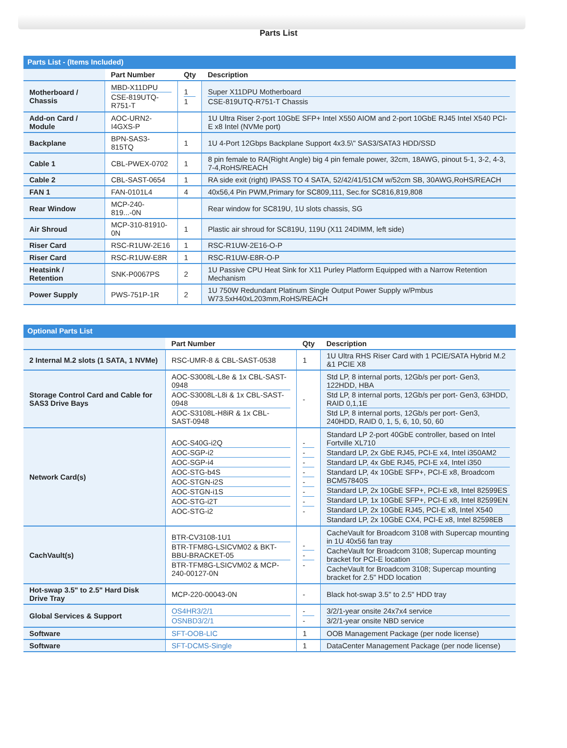Parts List
| Parts List - (Items Included) | | | |
| | Part Number | Qty | Description |
| Motherboard / Chassis | MBD-X11DPU CSE-819UTQ-R751-T | 1 1 | Super X11DPU Motherboard CSE-819UTQ-R751-T Chassis |
| Add-on Card / Module | AOC-URN2-I4GXS-P | | 1U Ultra Riser 2-port 10GbE SFP+ Intel X550 AIOM and 2-port 10GbE RJ45 Intel X540 PCI-E x8 Intel (NVMe port) |
| Backplane | BPN-SAS3-815TQ | 1 | 1U 4-Port 12Gbps Backplane Support 4x3.5\" SAS3/SATA3 HDD/SSD |
| Cable 1 | CBL-PWEX-0702 | 1 | 8 pin female to RA(Right Angle) big 4 pin female power, 32cm, 18AWG, pinout 5-1, 3-2, 4-3, 7-4,RoHS/REACH |
| Cable 2 | CBL-SAST-0654 | 1 | RA side exit (right) IPASS TO 4 SATA, 52/42/41/51CM w/52cm SB, 30AWG,RoHS/REACH |
| FAN 1 | FAN-0101L4 | 4 | 40x56,4 Pin PWM,Primary for SC809,111, Sec.for SC816,819,808 |
| Rear Window | MCP-240-819...-0N | | Rear window for SC819U, 1U slots chassis, SG |
| Air Shroud | MCP-310-81910-0N | 1 | Plastic air shroud for SC819U, 119U (X11 24DIMM, left side) |
| Riser Card | RSC-R1UW-2E16 | 1 | RSC-R1UW-2E16-O-P |
| Riser Card | RSC-R1UW-E8R | 1 | RSC-R1UW-E8R-O-P |
| Heatsink / Retention | SNK-P0067PS | 2 | 1U Passive CPU Heat Sink for X11 Purley Platform Equipped with a Narrow Retention Mechanism |
| Power Supply | PWS-751P-1R | 2 | 1U 750W Redundant Platinum Single Output Power Supply w/Pmbus W73.5xH40xL203mm,RoHS/REACH |
| Optional Parts List | | | |
| | Part Number | Qty | Description |
| 2 Internal M.2 slots (1 SATA, 1 NVMe) | RSC-UMR-8 & CBL-SAST-0538 | 1 | 1U Ultra RHS Riser Card with 1 PCIE/SATA Hybrid M.2 &1 PCIE X8 |
| Storage Control Card and Cable for SAS3 Drive Bays | AOC-S3008L-L8e & 1x CBL-SAST-0948 AOC-S3008L-L8i & 1x CBL-SAST-0948 AOC-S3108L-H8iR & 1x CBL-SAST-0948 | - | Std LP, 8 internal ports, 12Gb/s per port- Gen3, 122HDD, HBA Std LP, 8 internal ports, 12Gb/s per port- Gen3, 63HDD, RAID 0,1,1E Std LP, 8 internal ports, 12Gb/s per port- Gen3, 240HDD, RAID 0, 1, 5, 6, 10, 50, 60 |
| Network Card(s) | AOC-S40G-i2Q AOC-SGP-i2 AOC-SGP-i4 AOC-STG-b4S AOC-STGN-i2S AOC-STGN-i1S AOC-STG-i2T AOC-STG-i2 | - - - - - - - - | Standard LP 2-port 40GbE controller, based on Intel Fortville XL710 Standard LP, 2x GbE RJ45, PCI-E x4, Intel i350AM2 Standard LP, 4x GbE RJ45, PCI-E x4, Intel i350 Standard LP, 4x 10GbE SFP+, PCI-E x8, Broadcom BCM57840S Standard LP, 2x 10GbE SFP+, PCI-E x8, Intel 82599ES Standard LP, 1x 10GbE SFP+, PCI-E x8, Intel 82599EN Standard LP, 2x 10GbE RJ45, PCI-E x8, Intel X540 Standard LP, 2x 10GbE CX4, PCI-E x8, Intel 82598EB |
| CachVault(s) | BTR-CV3108-1U1 BTR-TFM8G-LSICVM02 & BKT-BBU-BRACKET-05 BTR-TFM8G-LSICVM02 & MCP-240-00127-0N | - - - | CacheVault for Broadcom 3108 with Supercap mounting in 1U 40x56 fan tray CacheVault for Broadcom 3108; Supercap mounting bracket for PCI-E location CacheVault for Broadcom 3108; Supercap mounting bracket for 2.5" HDD location |
| Hot-swap 3.5" to 2.5" Hard Disk Drive Tray | MCP-220-00043-0N | - | Black hot-swap 3.5" to 2.5" HDD tray |
| Global Services & Support | OS4HR3/2/1 OSNBD3/2/1 | - - | 3/2/1-year onsite 24x7x4 service 3/2/1-year onsite NBD service |
| Software | SFT-OOB-LIC | 1 | OOB Management Package (per node license) |
| Software | SFT-DCMS-Single | 1 | DataCenter Management Package (per node license) |